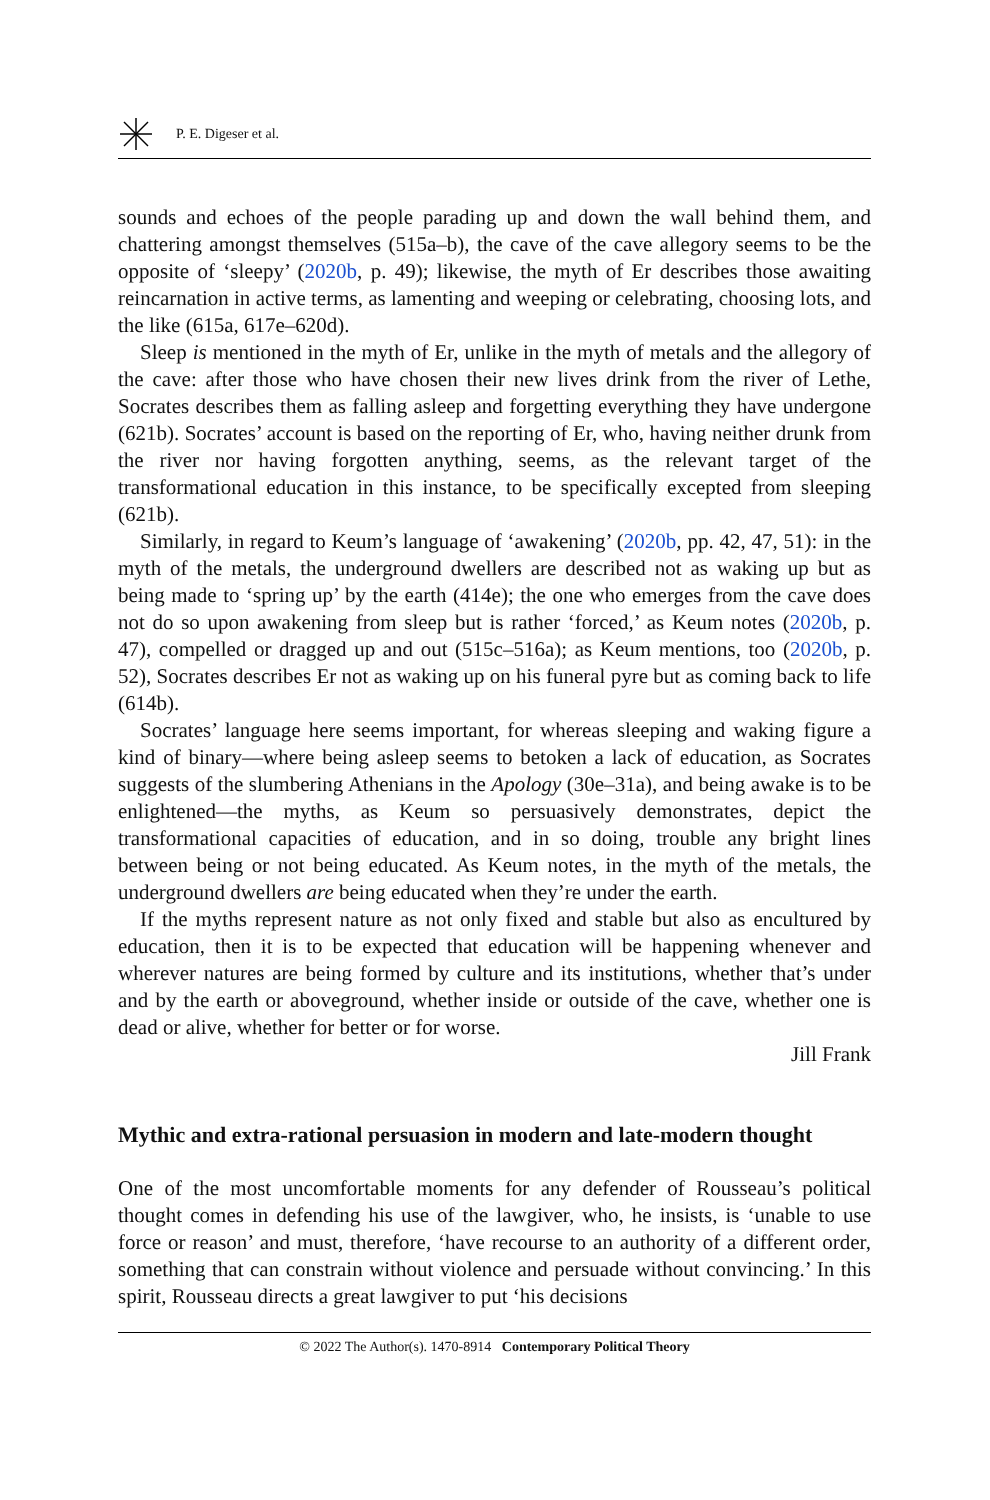P. E. Digeser et al.
sounds and echoes of the people parading up and down the wall behind them, and chattering amongst themselves (515a–b), the cave of the cave allegory seems to be the opposite of ‘sleepy’ (2020b, p. 49); likewise, the myth of Er describes those awaiting reincarnation in active terms, as lamenting and weeping or celebrating, choosing lots, and the like (615a, 617e–620d).
Sleep is mentioned in the myth of Er, unlike in the myth of metals and the allegory of the cave: after those who have chosen their new lives drink from the river of Lethe, Socrates describes them as falling asleep and forgetting everything they have undergone (621b). Socrates’ account is based on the reporting of Er, who, having neither drunk from the river nor having forgotten anything, seems, as the relevant target of the transformational education in this instance, to be specifically excepted from sleeping (621b).
Similarly, in regard to Keum’s language of ‘awakening’ (2020b, pp. 42, 47, 51): in the myth of the metals, the underground dwellers are described not as waking up but as being made to ‘spring up’ by the earth (414e); the one who emerges from the cave does not do so upon awakening from sleep but is rather ‘forced,’ as Keum notes (2020b, p. 47), compelled or dragged up and out (515c–516a); as Keum mentions, too (2020b, p. 52), Socrates describes Er not as waking up on his funeral pyre but as coming back to life (614b).
Socrates’ language here seems important, for whereas sleeping and waking figure a kind of binary—where being asleep seems to betoken a lack of education, as Socrates suggests of the slumbering Athenians in the Apology (30e–31a), and being awake is to be enlightened—the myths, as Keum so persuasively demonstrates, depict the transformational capacities of education, and in so doing, trouble any bright lines between being or not being educated. As Keum notes, in the myth of the metals, the underground dwellers are being educated when they’re under the earth.
If the myths represent nature as not only fixed and stable but also as encultured by education, then it is to be expected that education will be happening whenever and wherever natures are being formed by culture and its institutions, whether that’s under and by the earth or aboveground, whether inside or outside of the cave, whether one is dead or alive, whether for better or for worse.
Jill Frank
Mythic and extra-rational persuasion in modern and late-modern thought
One of the most uncomfortable moments for any defender of Rousseau’s political thought comes in defending his use of the lawgiver, who, he insists, is ‘unable to use force or reason’ and must, therefore, ‘have recourse to an authority of a different order, something that can constrain without violence and persuade without convincing.’ In this spirit, Rousseau directs a great lawgiver to put ‘his decisions
© 2022 The Author(s). 1470-8914 Contemporary Political Theory